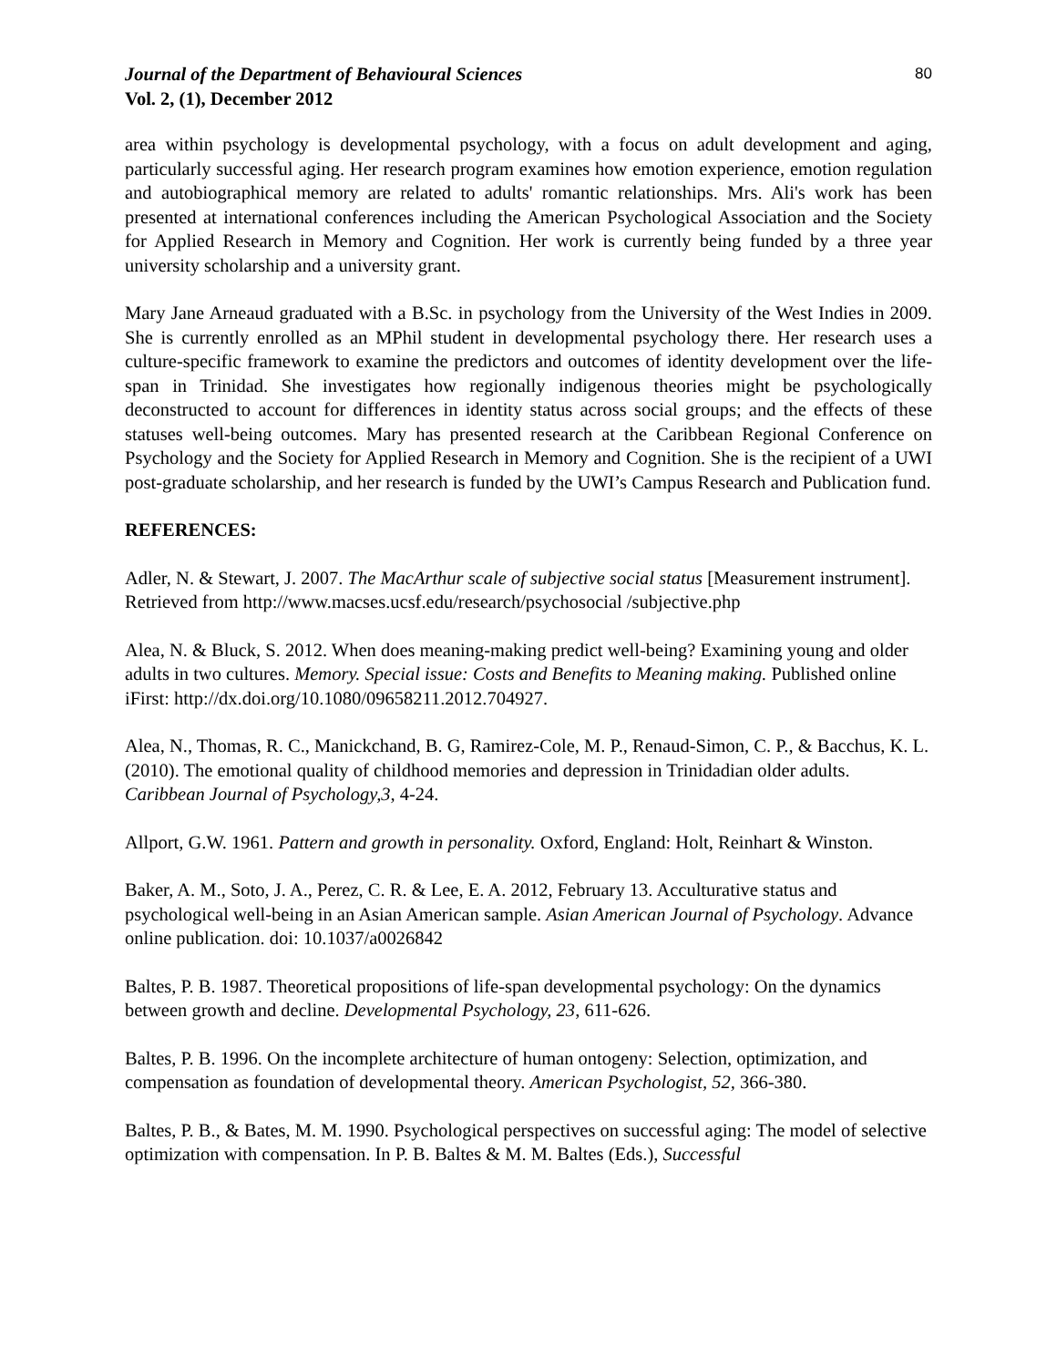Journal of the Department of Behavioural Sciences
Vol. 2, (1), December 2012
80
area within psychology is developmental psychology, with a focus on adult development and aging, particularly successful aging. Her research program examines how emotion experience, emotion regulation and autobiographical memory are related to adults' romantic relationships. Mrs. Ali's work has been presented at international conferences including the American Psychological Association and the Society for Applied Research in Memory and Cognition. Her work is currently being funded by a three year university scholarship and a university grant.
Mary Jane Arneaud graduated with a B.Sc. in psychology from the University of the West Indies in 2009. She is currently enrolled as an MPhil student in developmental psychology there. Her research uses a culture-specific framework to examine the predictors and outcomes of identity development over the life-span in Trinidad. She investigates how regionally indigenous theories might be psychologically deconstructed to account for differences in identity status across social groups; and the effects of these statuses well-being outcomes. Mary has presented research at the Caribbean Regional Conference on Psychology and the Society for Applied Research in Memory and Cognition. She is the recipient of a UWI post-graduate scholarship, and her research is funded by the UWI’s Campus Research and Publication fund.
REFERENCES:
Adler, N. & Stewart, J. 2007. The MacArthur scale of subjective social status [Measurement instrument]. Retrieved from http://www.macses.ucsf.edu/research/psychosocial /subjective.php
Alea, N. & Bluck, S. 2012. When does meaning-making predict well-being? Examining young and older adults in two cultures. Memory. Special issue: Costs and Benefits to Meaning making. Published online iFirst: http://dx.doi.org/10.1080/09658211.2012.704927.
Alea, N., Thomas, R. C., Manickchand, B. G, Ramirez-Cole, M. P., Renaud-Simon, C. P., & Bacchus, K. L. (2010). The emotional quality of childhood memories and depression in Trinidadian older adults. Caribbean Journal of Psychology,3, 4-24.
Allport, G.W. 1961. Pattern and growth in personality. Oxford, England: Holt, Reinhart & Winston.
Baker, A. M., Soto, J. A., Perez, C. R. & Lee, E. A. 2012, February 13. Acculturative status and psychological well-being in an Asian American sample. Asian American Journal of Psychology. Advance online publication. doi: 10.1037/a0026842
Baltes, P. B. 1987. Theoretical propositions of life-span developmental psychology: On the dynamics between growth and decline. Developmental Psychology, 23, 611-626.
Baltes, P. B. 1996. On the incomplete architecture of human ontogeny: Selection, optimization, and compensation as foundation of developmental theory. American Psychologist, 52, 366-380.
Baltes, P. B., & Bates, M. M. 1990. Psychological perspectives on successful aging: The model of selective optimization with compensation. In P. B. Baltes & M. M. Baltes (Eds.), Successful